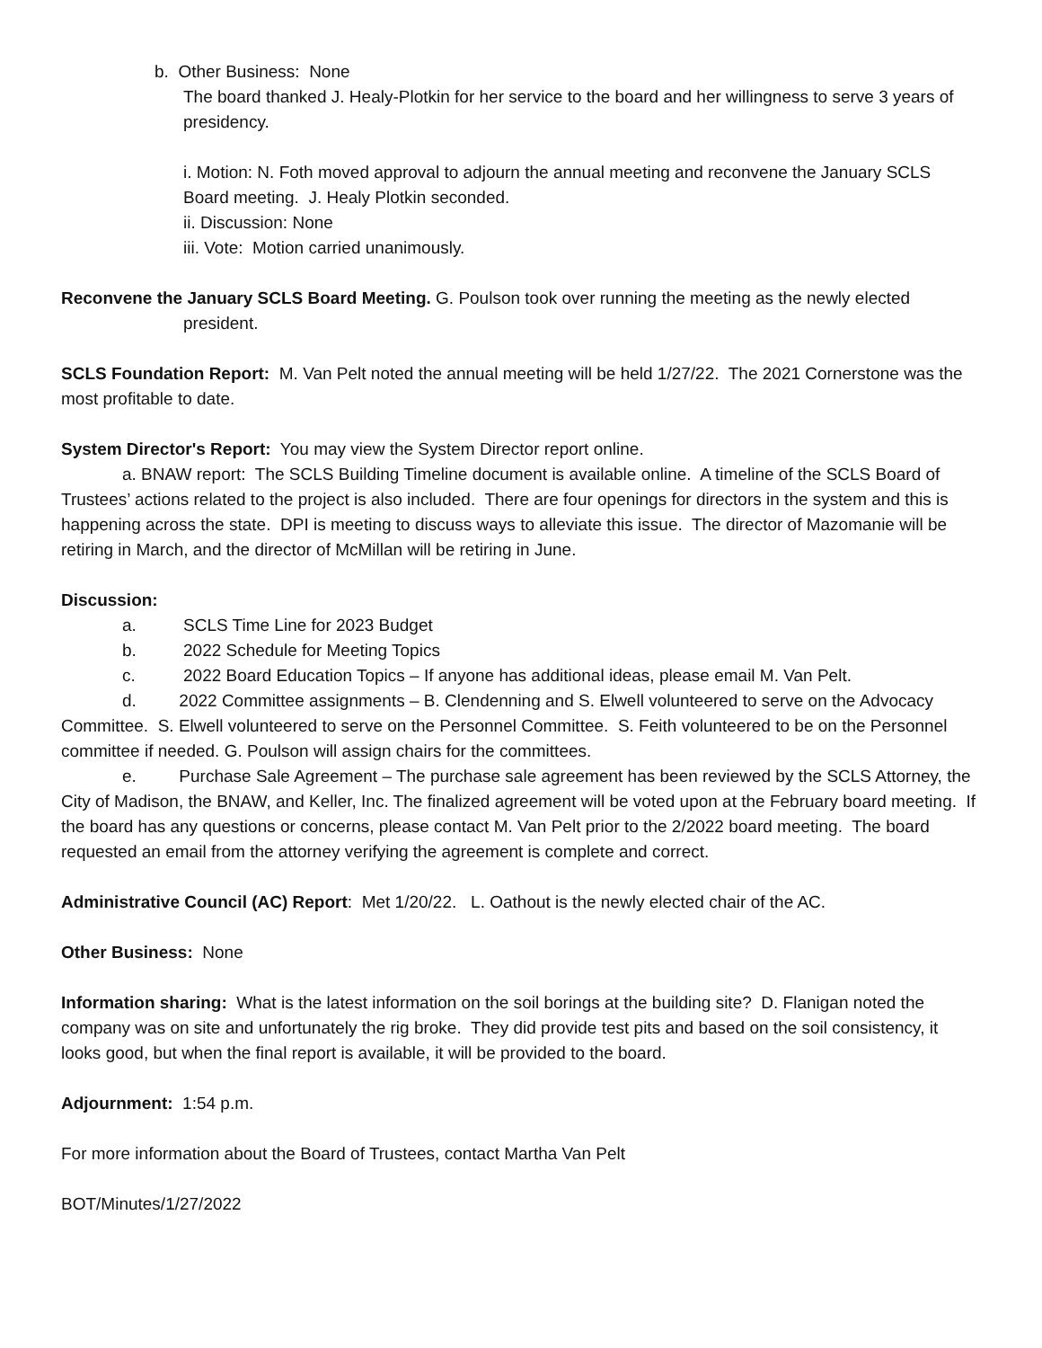b. Other Business: None
The board thanked J. Healy-Plotkin for her service to the board and her willingness to serve 3 years of presidency.
i. Motion: N. Foth moved approval to adjourn the annual meeting and reconvene the January SCLS Board meeting. J. Healy Plotkin seconded.
ii. Discussion: None
iii. Vote: Motion carried unanimously.
Reconvene the January SCLS Board Meeting. G. Poulson took over running the meeting as the newly elected president.
SCLS Foundation Report: M. Van Pelt noted the annual meeting will be held 1/27/22. The 2021 Cornerstone was the most profitable to date.
System Director's Report: You may view the System Director report online.
a. BNAW report: The SCLS Building Timeline document is available online. A timeline of the SCLS Board of Trustees’ actions related to the project is also included. There are four openings for directors in the system and this is happening across the state. DPI is meeting to discuss ways to alleviate this issue. The director of Mazomanie will be retiring in March, and the director of McMillan will be retiring in June.
Discussion:
a. SCLS Time Line for 2023 Budget
b. 2022 Schedule for Meeting Topics
c. 2022 Board Education Topics – If anyone has additional ideas, please email M. Van Pelt.
d. 2022 Committee assignments – B. Clendenning and S. Elwell volunteered to serve on the Advocacy Committee. S. Elwell volunteered to serve on the Personnel Committee. S. Feith volunteered to be on the Personnel committee if needed. G. Poulson will assign chairs for the committees.
e. Purchase Sale Agreement – The purchase sale agreement has been reviewed by the SCLS Attorney, the City of Madison, the BNAW, and Keller, Inc. The finalized agreement will be voted upon at the February board meeting. If the board has any questions or concerns, please contact M. Van Pelt prior to the 2/2022 board meeting. The board requested an email from the attorney verifying the agreement is complete and correct.
Administrative Council (AC) Report: Met 1/20/22. L. Oathout is the newly elected chair of the AC.
Other Business: None
Information sharing: What is the latest information on the soil borings at the building site? D. Flanigan noted the company was on site and unfortunately the rig broke. They did provide test pits and based on the soil consistency, it looks good, but when the final report is available, it will be provided to the board.
Adjournment: 1:54 p.m.
For more information about the Board of Trustees, contact Martha Van Pelt
BOT/Minutes/1/27/2022